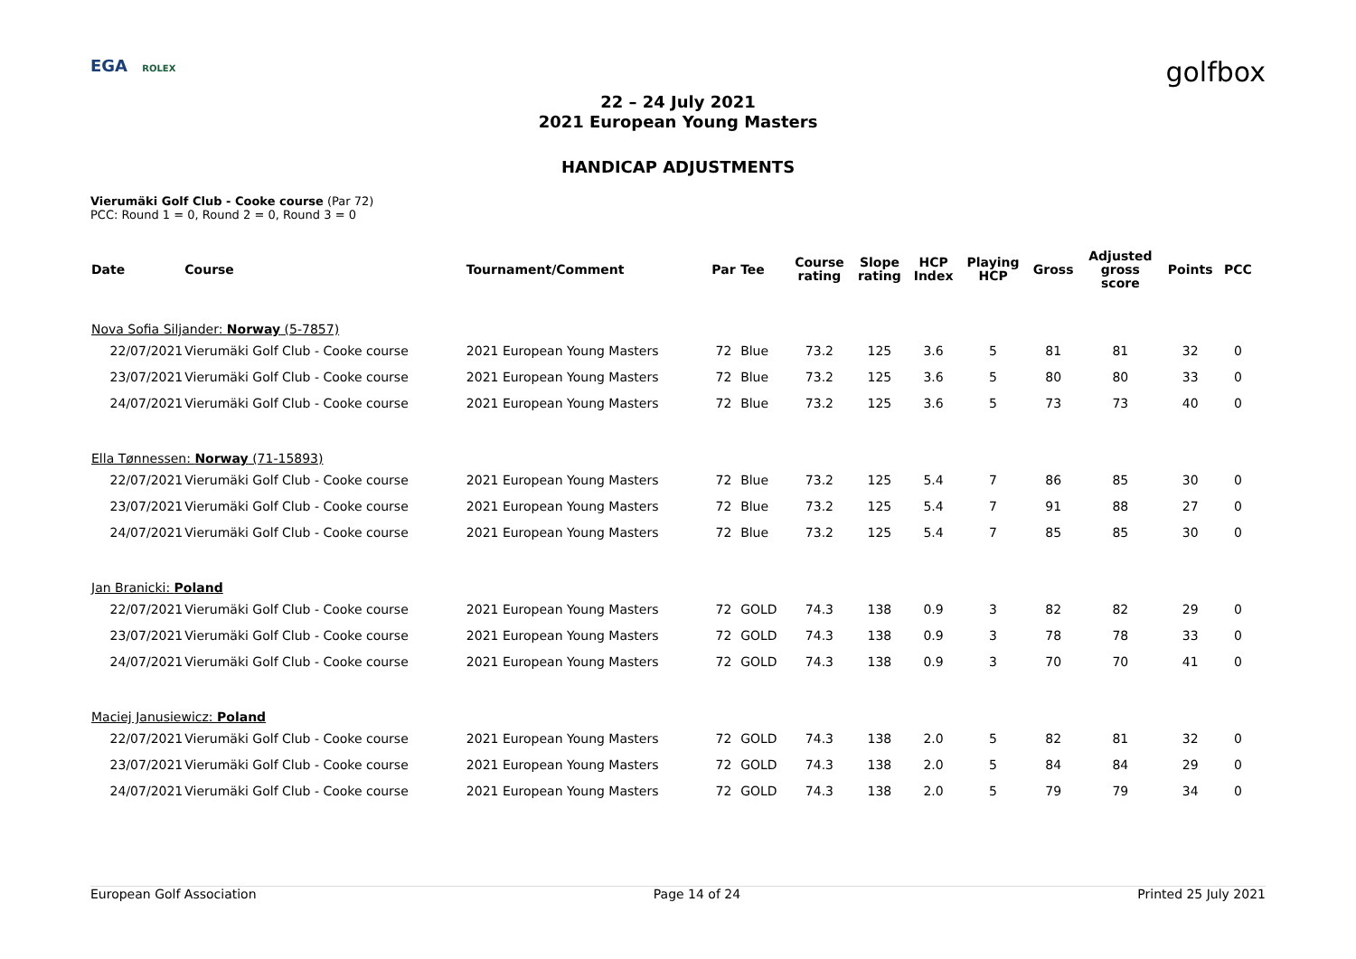EGA ROLEX
golfbox
22 – 24 July 2021
2021 European Young Masters
HANDICAP ADJUSTMENTS
Vierumäki Golf Club - Cooke course (Par 72)
PCC: Round 1 = 0, Round 2 = 0, Round 3 = 0
| Date | Course | Tournament/Comment | Par | Tee | Course rating | Slope rating | HCP Index | Playing HCP | Gross | Adjusted gross score | Points | PCC |
| --- | --- | --- | --- | --- | --- | --- | --- | --- | --- | --- | --- | --- |
| Nova Sofia Siljander: Norway (5-7857) | | | | | | | | | | | | |
| 22/07/2021 | Vierumäki Golf Club - Cooke course | 2021 European Young Masters | 72 | Blue | 73.2 | 125 | 3.6 | 5 | 81 | 81 | 32 | 0 |
| 23/07/2021 | Vierumäki Golf Club - Cooke course | 2021 European Young Masters | 72 | Blue | 73.2 | 125 | 3.6 | 5 | 80 | 80 | 33 | 0 |
| 24/07/2021 | Vierumäki Golf Club - Cooke course | 2021 European Young Masters | 72 | Blue | 73.2 | 125 | 3.6 | 5 | 73 | 73 | 40 | 0 |
| Ella Tønnessen: Norway (71-15893) | | | | | | | | | | | | |
| 22/07/2021 | Vierumäki Golf Club - Cooke course | 2021 European Young Masters | 72 | Blue | 73.2 | 125 | 5.4 | 7 | 86 | 85 | 30 | 0 |
| 23/07/2021 | Vierumäki Golf Club - Cooke course | 2021 European Young Masters | 72 | Blue | 73.2 | 125 | 5.4 | 7 | 91 | 88 | 27 | 0 |
| 24/07/2021 | Vierumäki Golf Club - Cooke course | 2021 European Young Masters | 72 | Blue | 73.2 | 125 | 5.4 | 7 | 85 | 85 | 30 | 0 |
| Jan Branicki: Poland | | | | | | | | | | | | |
| 22/07/2021 | Vierumäki Golf Club - Cooke course | 2021 European Young Masters | 72 | GOLD | 74.3 | 138 | 0.9 | 3 | 82 | 82 | 29 | 0 |
| 23/07/2021 | Vierumäki Golf Club - Cooke course | 2021 European Young Masters | 72 | GOLD | 74.3 | 138 | 0.9 | 3 | 78 | 78 | 33 | 0 |
| 24/07/2021 | Vierumäki Golf Club - Cooke course | 2021 European Young Masters | 72 | GOLD | 74.3 | 138 | 0.9 | 3 | 70 | 70 | 41 | 0 |
| Maciej Janusiewicz: Poland | | | | | | | | | | | | |
| 22/07/2021 | Vierumäki Golf Club - Cooke course | 2021 European Young Masters | 72 | GOLD | 74.3 | 138 | 2.0 | 5 | 82 | 81 | 32 | 0 |
| 23/07/2021 | Vierumäki Golf Club - Cooke course | 2021 European Young Masters | 72 | GOLD | 74.3 | 138 | 2.0 | 5 | 84 | 84 | 29 | 0 |
| 24/07/2021 | Vierumäki Golf Club - Cooke course | 2021 European Young Masters | 72 | GOLD | 74.3 | 138 | 2.0 | 5 | 79 | 79 | 34 | 0 |
European Golf Association Page 14 of 24 Printed 25 July 2021